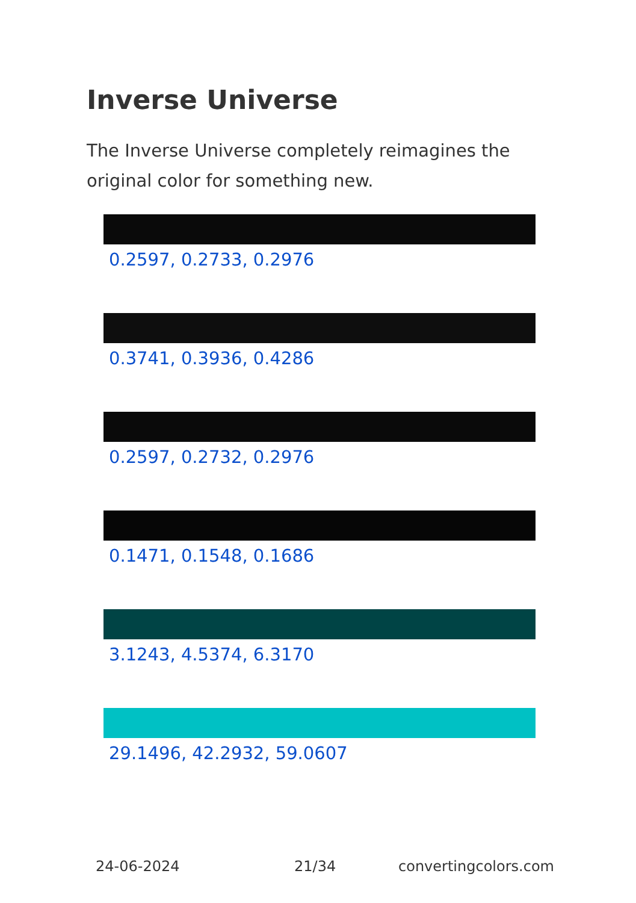Inverse Universe
The Inverse Universe completely reimagines the original color for something new.
0.2597, 0.2733, 0.2976
0.3741, 0.3936, 0.4286
0.2597, 0.2732, 0.2976
0.1471, 0.1548, 0.1686
3.1243, 4.5374, 6.3170
29.1496, 42.2932, 59.0607
24-06-2024 21/34 convertingcolors.com